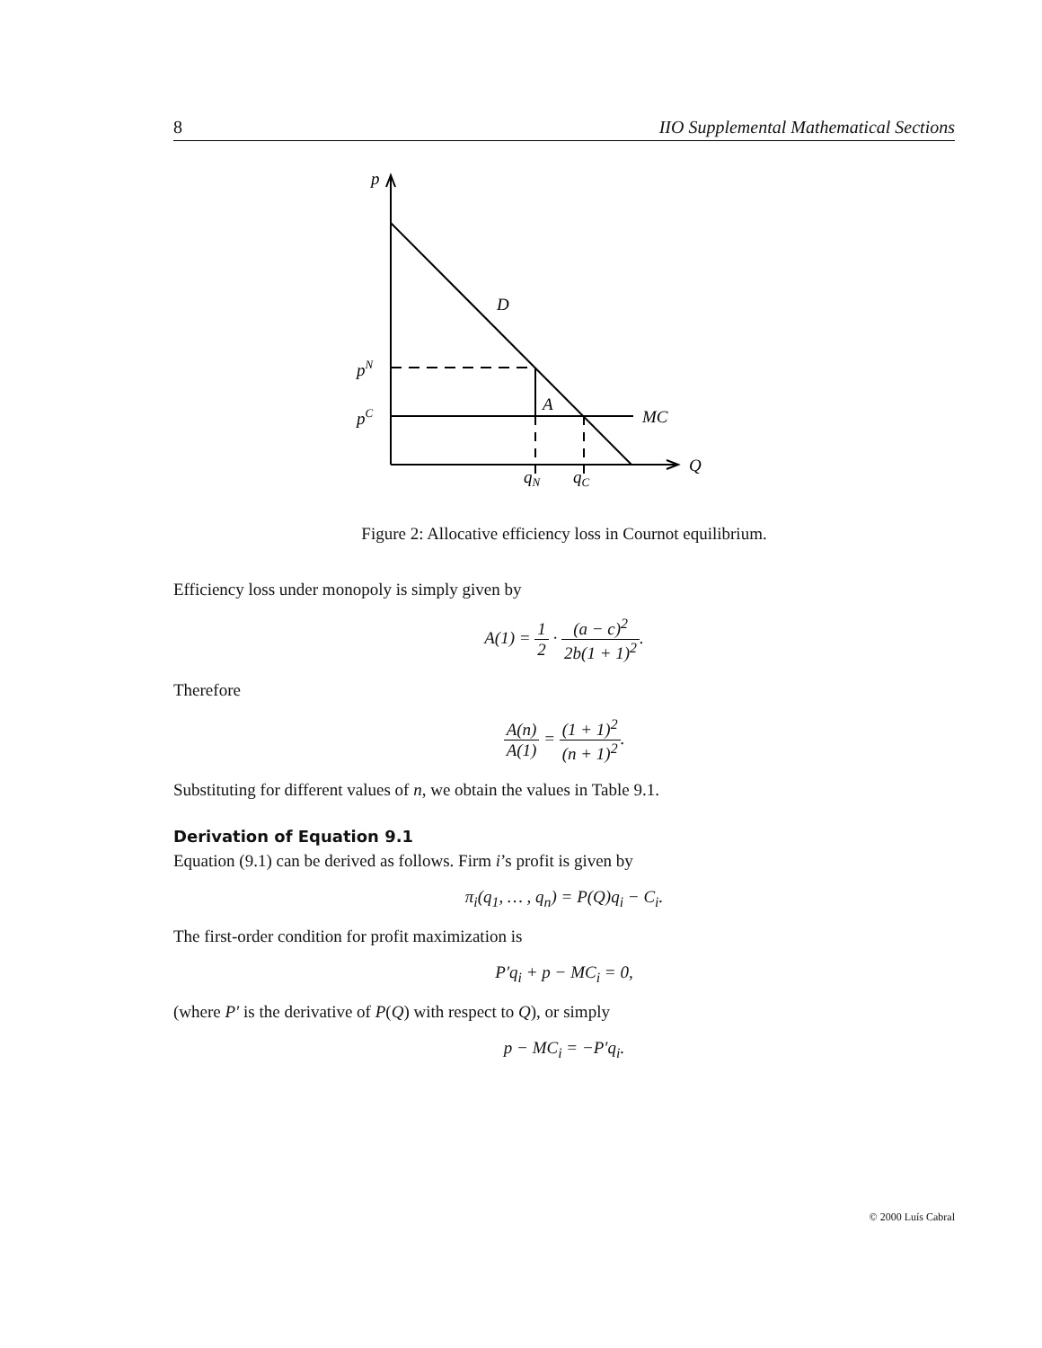8 IIO Supplemental Mathematical Sections
p
D
pN
pC
A
MC
Q
qN
qC
Figure 2: Allocative efficiency loss in Cournot equilibrium.
Efficiency loss under monopoly is simply given by
A(1) = 1 2 · (a − c)<sup>2</sup> 2b(1 + 1)<sup>2</sup>.
Therefore
A(n) A(1) = (1 + 1)<sup>2</sup> (n + 1)<sup>2</sup>.
Substituting for different values of n, we obtain the values in Table 9.1.
Derivation of Equation 9.1
Equation (9.1) can be derived as follows. Firm i’s profit is given by
π<sub>i</sub>(q<sub>1</sub>, … , q<sub>n</sub>) = P(Q)q<sub>i</sub> − C<sub>i</sub>.
The first-order condition for profit maximization is
P′q<sub>i</sub> + p − MC<sub>i</sub> = 0,
(where P′ is the derivative of P(Q) with respect to Q), or simply
p − MC<sub>i</sub> = −P′q<sub>i</sub>.
© 2000 Luís Cabral